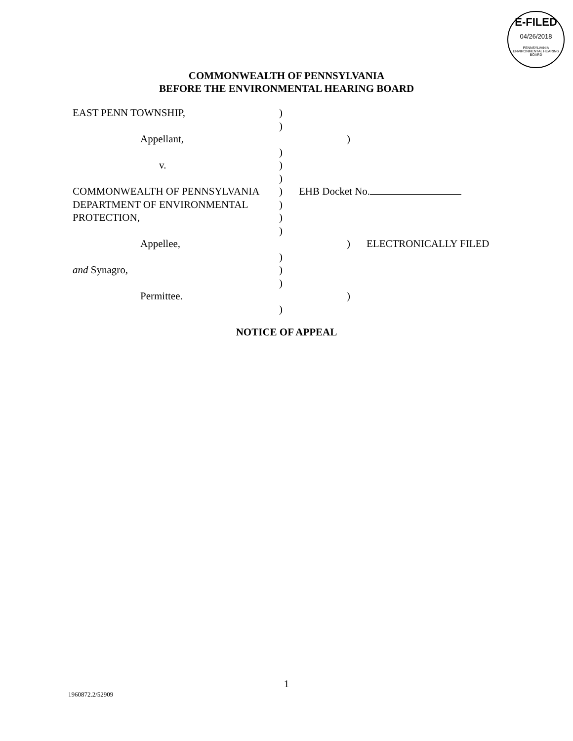E-FILED
04/26/2018
PENNSYLVANIA ENVIRONMENTAL HEARING BOARD
COMMONWEALTH OF PENNSYLVANIA
BEFORE THE ENVIRONMENTAL HEARING BOARD
EAST PENN TOWNSHIP, )
)
Appellant, )
)
v. )
)
COMMONWEALTH OF PENNSYLVANIA ) EHB Docket No.
DEPARTMENT OF ENVIRONMENTAL )
PROTECTION, )
)
Appellee, ) ELECTRONICALLY FILED
)
and Synagro, )
)
Permittee. )
)
NOTICE OF APPEAL
1
1960872.2/52909